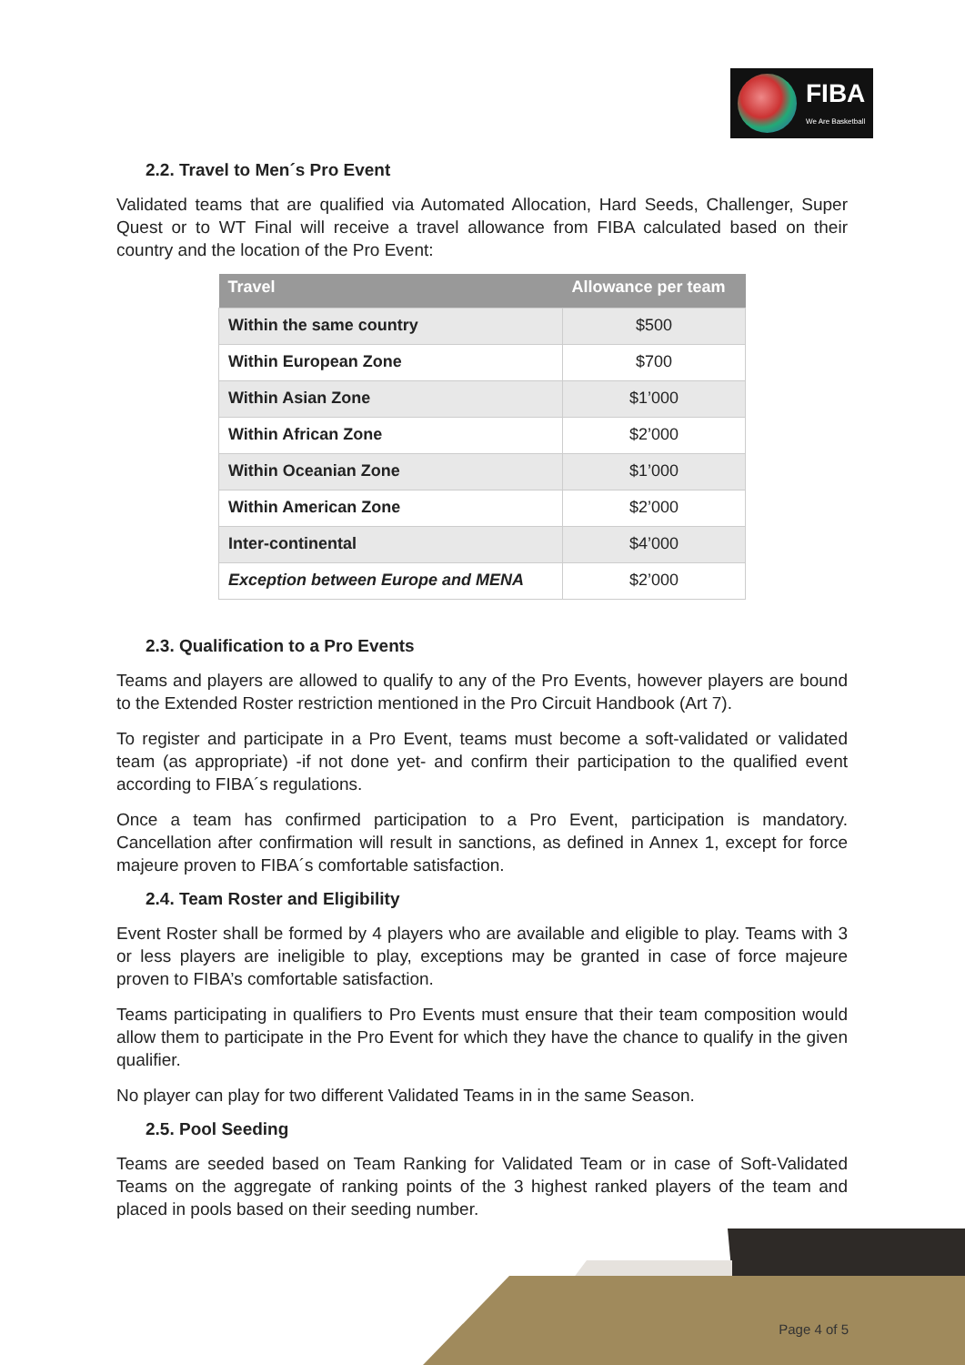FIBA
We Are Basketball
2.2. Travel to Men´s Pro Event
Validated teams that are qualified via Automated Allocation, Hard Seeds, Challenger, Super Quest or to WT Final will receive a travel allowance from FIBA calculated based on their country and the location of the Pro Event:
| Travel | Allowance per team |
| --- | --- |
| Within the same country | $500 |
| Within European Zone | $700 |
| Within Asian Zone | $1’000 |
| Within African Zone | $2’000 |
| Within Oceanian Zone | $1’000 |
| Within American Zone | $2’000 |
| Inter-continental | $4’000 |
| Exception between Europe and MENA | $2’000 |
2.3. Qualification to a Pro Events
Teams and players are allowed to qualify to any of the Pro Events, however players are bound to the Extended Roster restriction mentioned in the Pro Circuit Handbook (Art 7).
To register and participate in a Pro Event, teams must become a soft-validated or validated team (as appropriate) -if not done yet- and confirm their participation to the qualified event according to FIBA´s regulations.
Once a team has confirmed participation to a Pro Event, participation is mandatory. Cancellation after confirmation will result in sanctions, as defined in Annex 1, except for force majeure proven to FIBA´s comfortable satisfaction.
2.4. Team Roster and Eligibility
Event Roster shall be formed by 4 players who are available and eligible to play. Teams with 3 or less players are ineligible to play, exceptions may be granted in case of force majeure proven to FIBA’s comfortable satisfaction.
Teams participating in qualifiers to Pro Events must ensure that their team composition would allow them to participate in the Pro Event for which they have the chance to qualify in the given qualifier.
No player can play for two different Validated Teams in in the same Season.
2.5. Pool Seeding
Teams are seeded based on Team Ranking for Validated Team or in case of Soft-Validated Teams on the aggregate of ranking points of the 3 highest ranked players of the team and placed in pools based on their seeding number.
Page 4 of 5